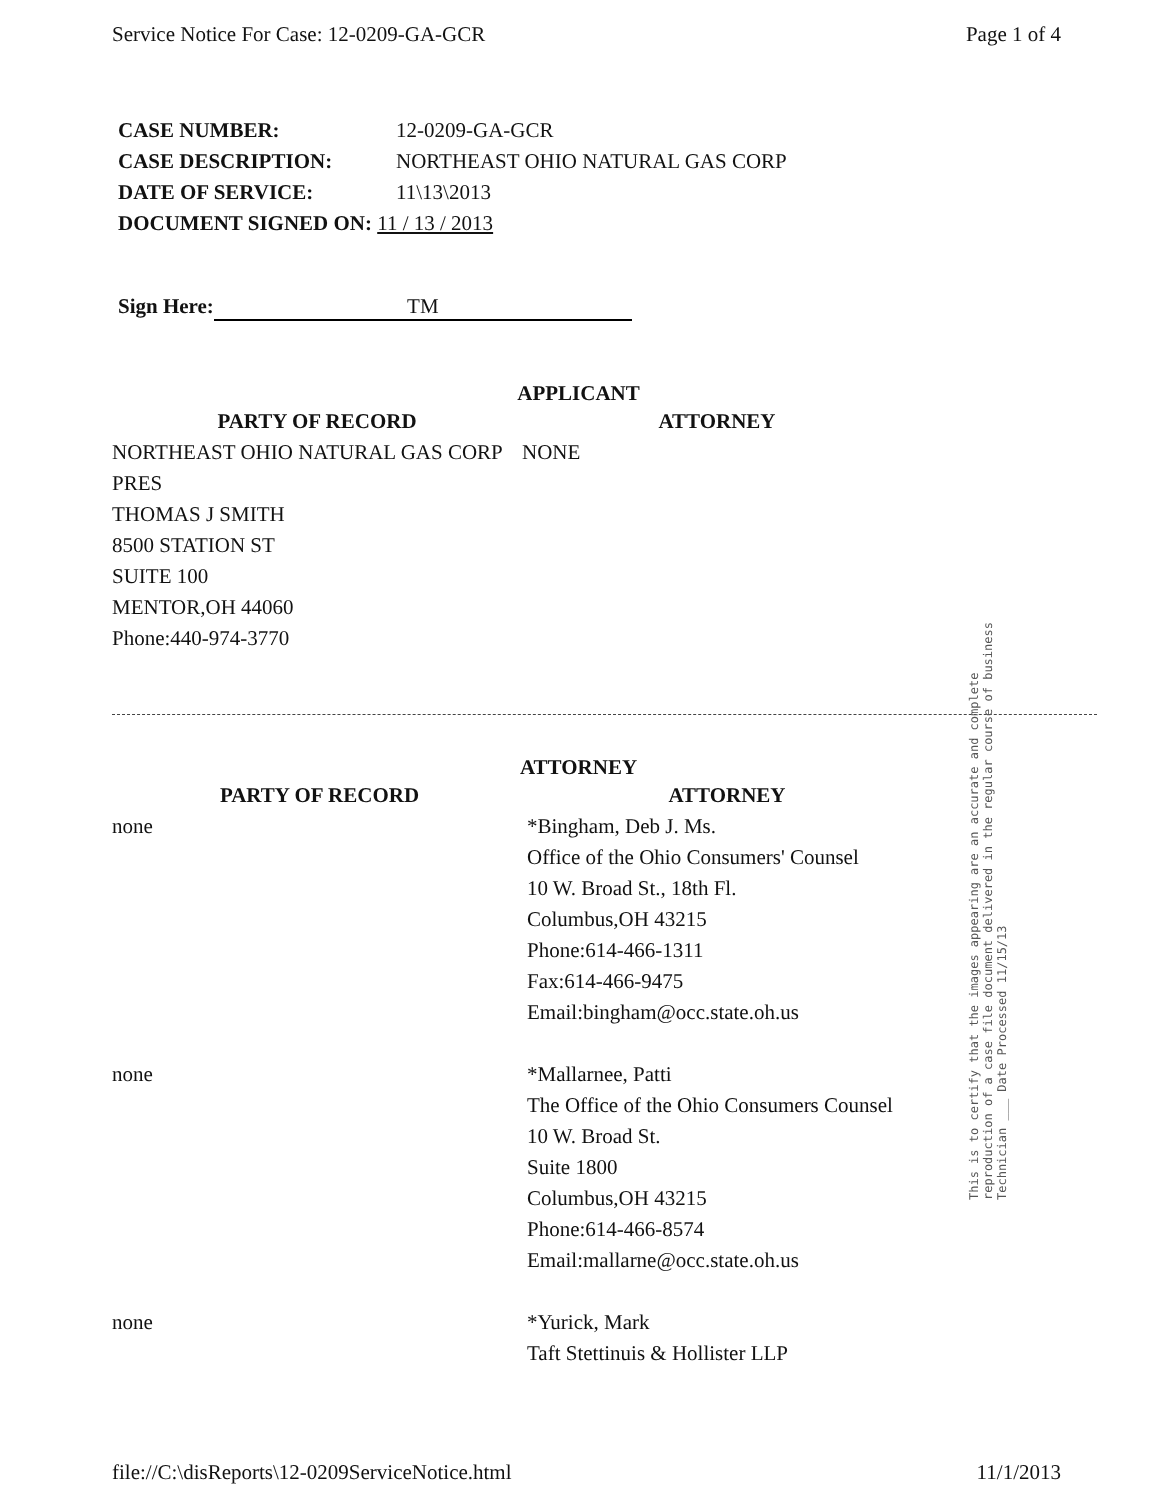Service Notice For Case: 12-0209-GA-GCR Page 1 of 4
CASE NUMBER: 12-0209-GA-GCR
CASE DESCRIPTION: NORTHEAST OHIO NATURAL GAS CORP
DATE OF SERVICE: 11\13\2013
DOCUMENT SIGNED ON: 11 / 13 / 2013
Sign Here: TM
APPLICANT
| PARTY OF RECORD | ATTORNEY |
| --- | --- |
| NORTHEAST OHIO NATURAL GAS CORP PRES THOMAS J SMITH 8500 STATION ST SUITE 100 MENTOR,OH 44060 Phone:440-974-3770 | NONE |
ATTORNEY
| PARTY OF RECORD | ATTORNEY |
| --- | --- |
| none | *Bingham, Deb J. Ms. Office of the Ohio Consumers' Counsel 10 W. Broad St., 18th Fl. Columbus,OH 43215 Phone:614-466-1311 Fax:614-466-9475 Email:bingham@occ.state.oh.us |
| none | *Mallarnee, Patti The Office of the Ohio Consumers Counsel 10 W. Broad St. Suite 1800 Columbus,OH 43215 Phone:614-466-8574 Email:mallarne@occ.state.oh.us |
| none | *Yurick, Mark Taft Stettinuis & Hollister LLP |
This is to certify that the images appearing are an accurate and complete reproduction of a case file document delivered in the regular course of business Technician ___ Date Processed 11/15/13
file://C:\disReports\12-0209ServiceNotice.html 11/1/2013